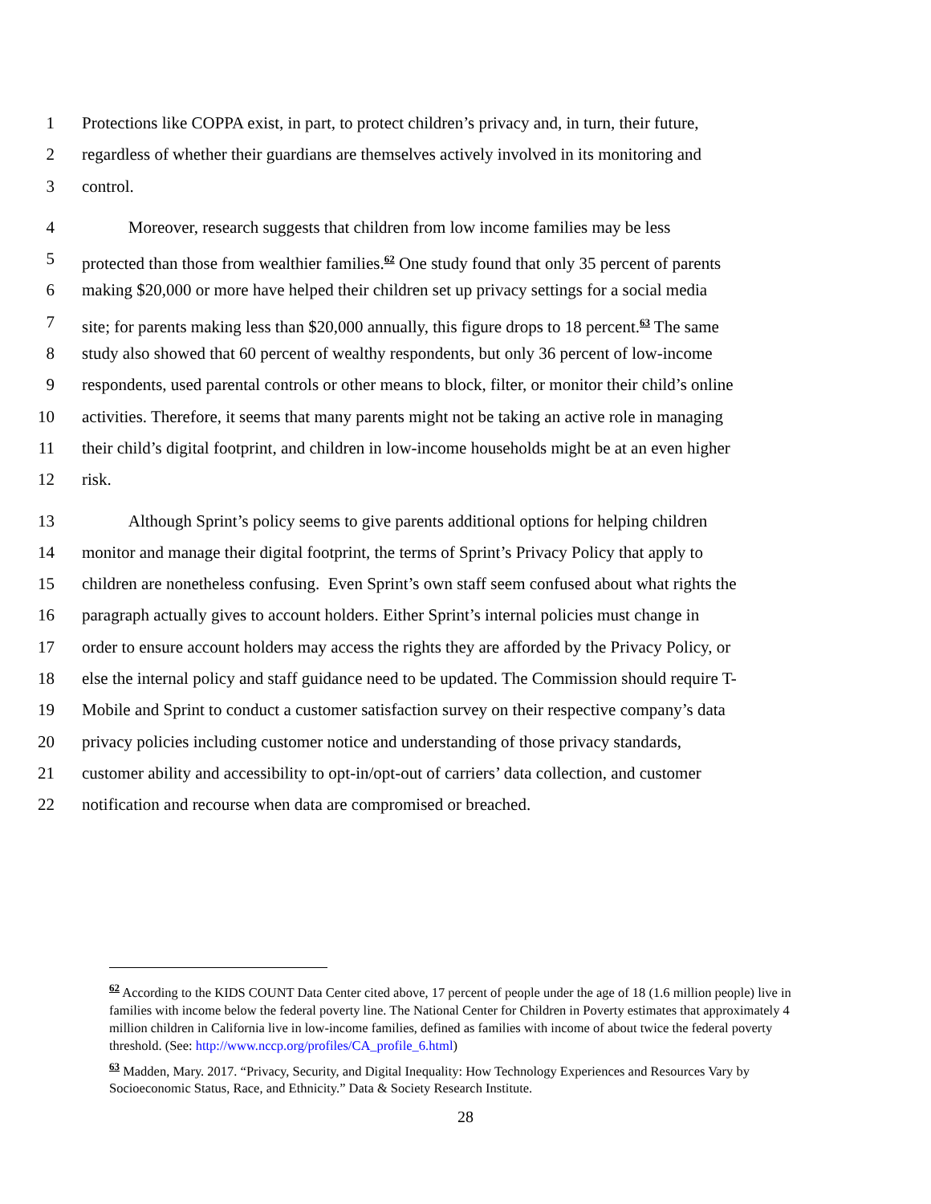1 Protections like COPPA exist, in part, to protect children’s privacy and, in turn, their future,
2 regardless of whether their guardians are themselves actively involved in its monitoring and
3 control.
4 Moreover, research suggests that children from low income families may be less
5 protected than those from wealthier families.<sup>62</sup> One study found that only 35 percent of parents
6 making $20,000 or more have helped their children set up privacy settings for a social media
7 site; for parents making less than $20,000 annually, this figure drops to 18 percent.<sup>63</sup> The same
8 study also showed that 60 percent of wealthy respondents, but only 36 percent of low-income
9 respondents, used parental controls or other means to block, filter, or monitor their child’s online
10 activities. Therefore, it seems that many parents might not be taking an active role in managing
11 their child’s digital footprint, and children in low-income households might be at an even higher
12 risk.
13 Although Sprint’s policy seems to give parents additional options for helping children
14 monitor and manage their digital footprint, the terms of Sprint’s Privacy Policy that apply to
15 children are nonetheless confusing. Even Sprint’s own staff seem confused about what rights the
16 paragraph actually gives to account holders. Either Sprint’s internal policies must change in
17 order to ensure account holders may access the rights they are afforded by the Privacy Policy, or
18 else the internal policy and staff guidance need to be updated. The Commission should require T-
19 Mobile and Sprint to conduct a customer satisfaction survey on their respective company’s data
20 privacy policies including customer notice and understanding of those privacy standards,
21 customer ability and accessibility to opt-in/opt-out of carriers’ data collection, and customer
22 notification and recourse when data are compromised or breached.
<sup>62</sup> According to the KIDS COUNT Data Center cited above, 17 percent of people under the age of 18 (1.6 million people) live in families with income below the federal poverty line. The National Center for Children in Poverty estimates that approximately 4 million children in California live in low-income families, defined as families with income of about twice the federal poverty threshold. (See: http://www.nccp.org/profiles/CA_profile_6.html)
<sup>63</sup> Madden, Mary. 2017. “Privacy, Security, and Digital Inequality: How Technology Experiences and Resources Vary by Socioeconomic Status, Race, and Ethnicity.” Data & Society Research Institute.
28